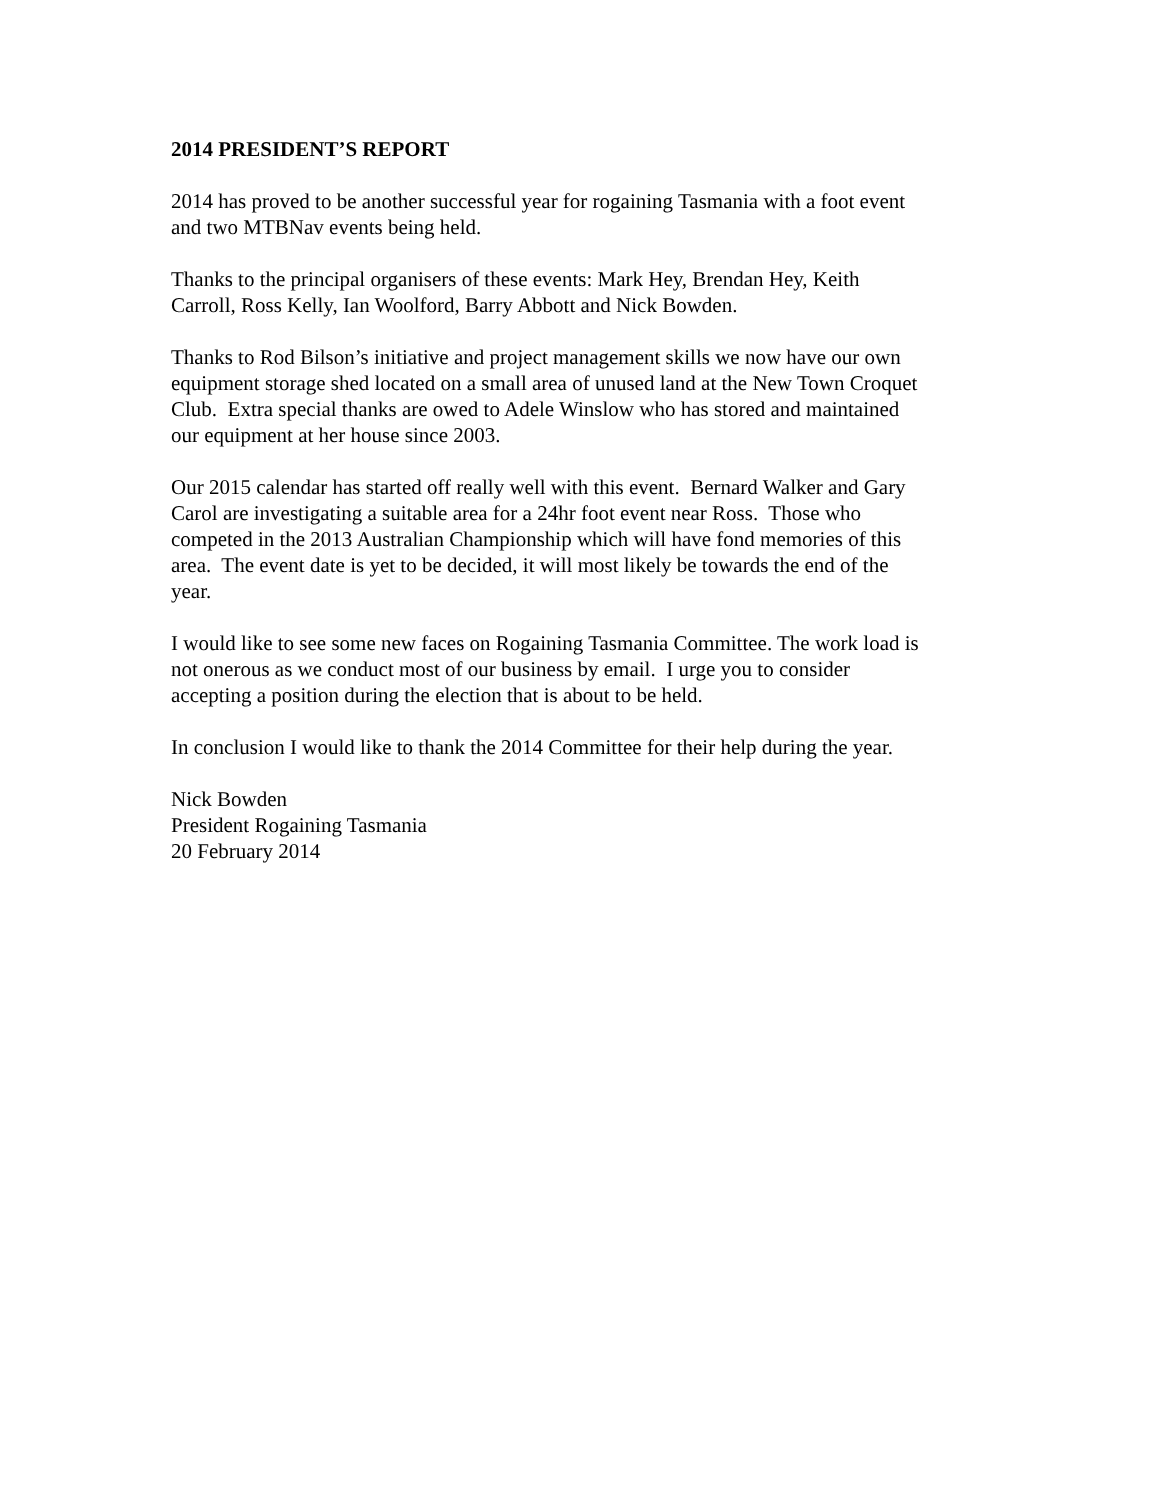2014 PRESIDENT’S REPORT
2014 has proved to be another successful year for rogaining Tasmania with a foot event
and two MTBNav events being held.
Thanks to the principal organisers of these events: Mark Hey, Brendan Hey, Keith
Carroll, Ross Kelly, Ian Woolford, Barry Abbott and Nick Bowden.
Thanks to Rod Bilson’s initiative and project management skills we now have our own
equipment storage shed located on a small area of unused land at the New Town Croquet
Club. Extra special thanks are owed to Adele Winslow who has stored and maintained
our equipment at her house since 2003.
Our 2015 calendar has started off really well with this event. Bernard Walker and Gary
Carol are investigating a suitable area for a 24hr foot event near Ross. Those who
competed in the 2013 Australian Championship which will have fond memories of this
area. The event date is yet to be decided, it will most likely be towards the end of the
year.
I would like to see some new faces on Rogaining Tasmania Committee. The work load is
not onerous as we conduct most of our business by email. I urge you to consider
accepting a position during the election that is about to be held.
In conclusion I would like to thank the 2014 Committee for their help during the year.
Nick Bowden
President Rogaining Tasmania
20 February 2014